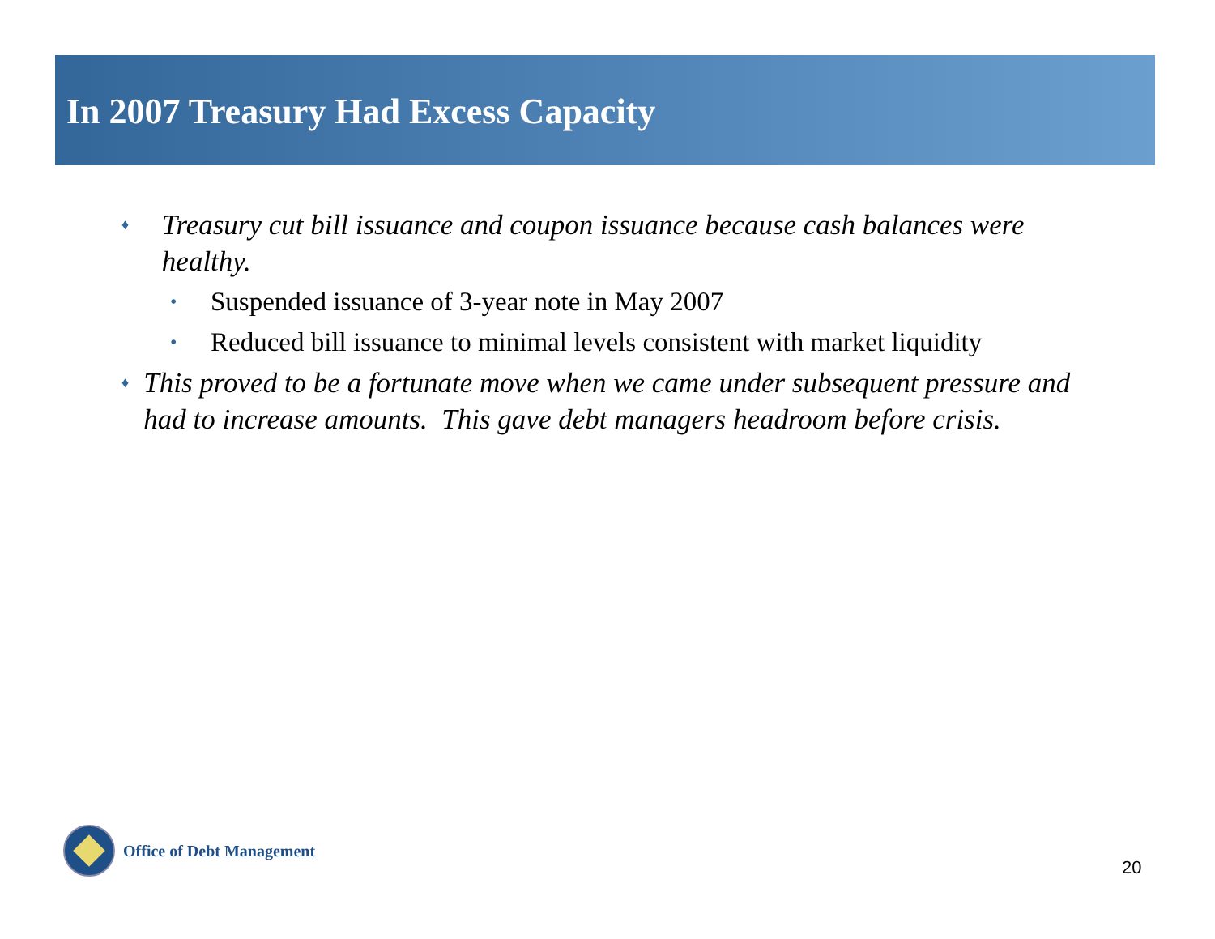In 2007 Treasury Had Excess Capacity
♦ Treasury cut bill issuance and coupon issuance because cash balances were healthy.
• Suspended issuance of 3-year note in May 2007
• Reduced bill issuance to minimal levels consistent with market liquidity
♦ This proved to be a fortunate move when we came under subsequent pressure and had to increase amounts. This gave debt managers headroom before crisis.
Office of Debt Management
20